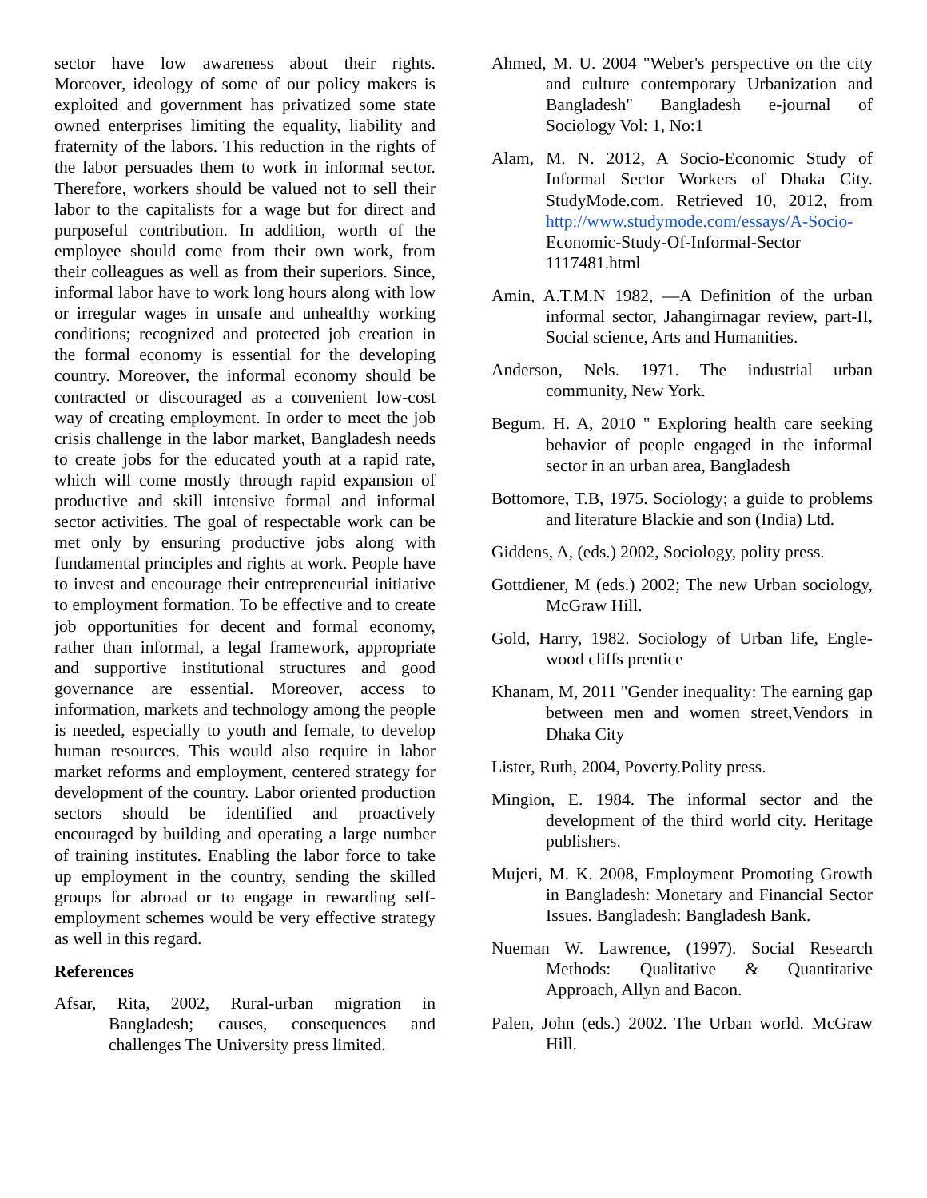sector have low awareness about their rights. Moreover, ideology of some of our policy makers is exploited and government has privatized some state owned enterprises limiting the equality, liability and fraternity of the labors. This reduction in the rights of the labor persuades them to work in informal sector. Therefore, workers should be valued not to sell their labor to the capitalists for a wage but for direct and purposeful contribution. In addition, worth of the employee should come from their own work, from their colleagues as well as from their superiors. Since, informal labor have to work long hours along with low or irregular wages in unsafe and unhealthy working conditions; recognized and protected job creation in the formal economy is essential for the developing country. Moreover, the informal economy should be contracted or discouraged as a convenient low-cost way of creating employment. In order to meet the job crisis challenge in the labor market, Bangladesh needs to create jobs for the educated youth at a rapid rate, which will come mostly through rapid expansion of productive and skill intensive formal and informal sector activities. The goal of respectable work can be met only by ensuring productive jobs along with fundamental principles and rights at work. People have to invest and encourage their entrepreneurial initiative to employment formation. To be effective and to create job opportunities for decent and formal economy, rather than informal, a legal framework, appropriate and supportive institutional structures and good governance are essential. Moreover, access to information, markets and technology among the people is needed, especially to youth and female, to develop human resources. This would also require in labor market reforms and employment, centered strategy for development of the country. Labor oriented production sectors should be identified and proactively encouraged by building and operating a large number of training institutes. Enabling the labor force to take up employment in the country, sending the skilled groups for abroad or to engage in rewarding self-employment schemes would be very effective strategy as well in this regard.
References
Afsar, Rita, 2002, Rural-urban migration in Bangladesh; causes, consequences and challenges The University press limited.
Ahmed, M. U. 2004 "Weber's perspective on the city and culture contemporary Urbanization and Bangladesh" Bangladesh e-journal of Sociology Vol: 1, No:1
Alam, M. N. 2012, A Socio-Economic Study of Informal Sector Workers of Dhaka City. StudyMode.com. Retrieved 10, 2012, from http://www.studymode.com/essays/A-Socio- Economic-Study-Of-Informal-Sector 1117481.html
Amin, A.T.M.N 1982, ―A Definition of the urban informal sector, Jahangirnagar review, part-II, Social science, Arts and Humanities.
Anderson, Nels. 1971. The industrial urban community, New York.
Begum. H. A, 2010 " Exploring health care seeking behavior of people engaged in the informal sector in an urban area, Bangladesh
Bottomore, T.B, 1975. Sociology; a guide to problems and literature Blackie and son (India) Ltd.
Giddens, A, (eds.) 2002, Sociology, polity press.
Gottdiener, M (eds.) 2002; The new Urban sociology, McGraw Hill.
Gold, Harry, 1982. Sociology of Urban life, Engle-wood cliffs prentice
Khanam, M, 2011 "Gender inequality: The earning gap between men and women street,Vendors in Dhaka City
Lister, Ruth, 2004, Poverty.Polity press.
Mingion, E. 1984. The informal sector and the development of the third world city. Heritage publishers.
Mujeri, M. K. 2008, Employment Promoting Growth in Bangladesh: Monetary and Financial Sector Issues. Bangladesh: Bangladesh Bank.
Nueman W. Lawrence, (1997). Social Research Methods: Qualitative & Quantitative Approach, Allyn and Bacon.
Palen, John (eds.) 2002. The Urban world. McGraw Hill.